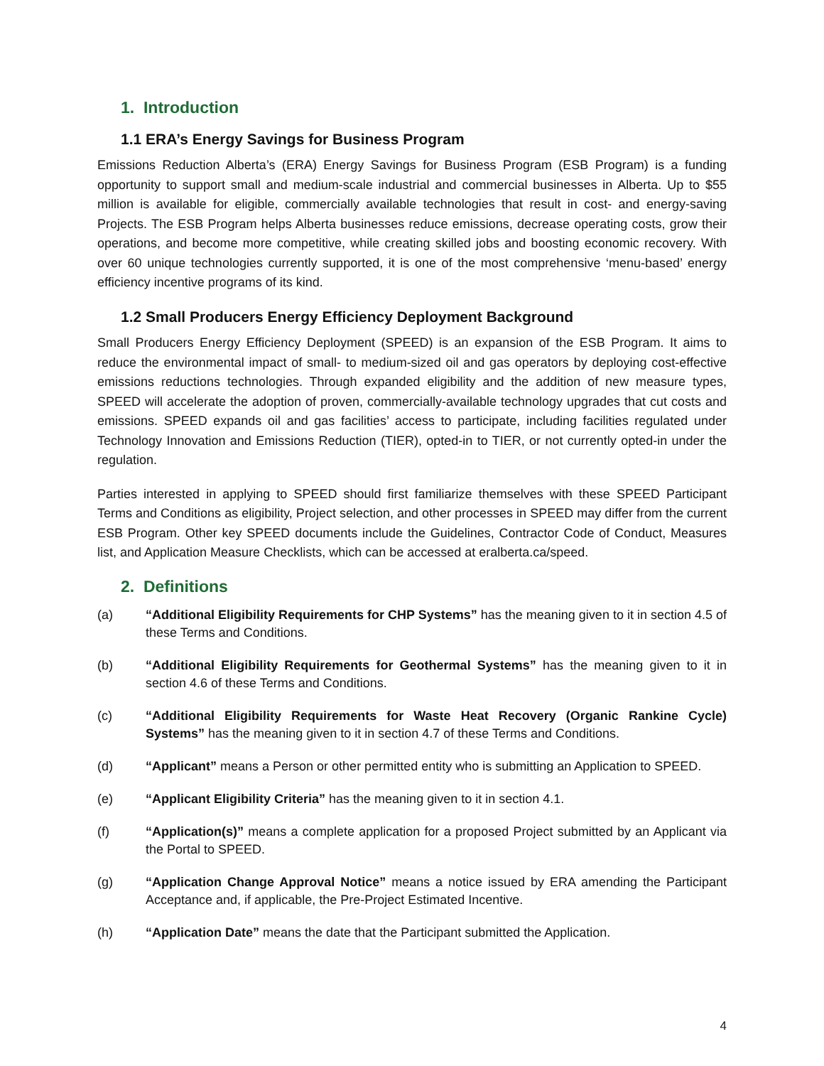1. Introduction
1.1 ERA’s Energy Savings for Business Program
Emissions Reduction Alberta’s (ERA) Energy Savings for Business Program (ESB Program) is a funding opportunity to support small and medium-scale industrial and commercial businesses in Alberta. Up to $55 million is available for eligible, commercially available technologies that result in cost- and energy-saving Projects. The ESB Program helps Alberta businesses reduce emissions, decrease operating costs, grow their operations, and become more competitive, while creating skilled jobs and boosting economic recovery. With over 60 unique technologies currently supported, it is one of the most comprehensive ‘menu-based’ energy efficiency incentive programs of its kind.
1.2 Small Producers Energy Efficiency Deployment Background
Small Producers Energy Efficiency Deployment (SPEED) is an expansion of the ESB Program. It aims to reduce the environmental impact of small- to medium-sized oil and gas operators by deploying cost-effective emissions reductions technologies. Through expanded eligibility and the addition of new measure types, SPEED will accelerate the adoption of proven, commercially-available technology upgrades that cut costs and emissions. SPEED expands oil and gas facilities’ access to participate, including facilities regulated under Technology Innovation and Emissions Reduction (TIER), opted-in to TIER, or not currently opted-in under the regulation.
Parties interested in applying to SPEED should first familiarize themselves with these SPEED Participant Terms and Conditions as eligibility, Project selection, and other processes in SPEED may differ from the current ESB Program. Other key SPEED documents include the Guidelines, Contractor Code of Conduct, Measures list, and Application Measure Checklists, which can be accessed at eralberta.ca/speed.
2. Definitions
(a) “Additional Eligibility Requirements for CHP Systems” has the meaning given to it in section 4.5 of these Terms and Conditions.
(b) “Additional Eligibility Requirements for Geothermal Systems” has the meaning given to it in section 4.6 of these Terms and Conditions.
(c) “Additional Eligibility Requirements for Waste Heat Recovery (Organic Rankine Cycle) Systems” has the meaning given to it in section 4.7 of these Terms and Conditions.
(d) “Applicant” means a Person or other permitted entity who is submitting an Application to SPEED.
(e) “Applicant Eligibility Criteria” has the meaning given to it in section 4.1.
(f) “Application(s)” means a complete application for a proposed Project submitted by an Applicant via the Portal to SPEED.
(g) “Application Change Approval Notice” means a notice issued by ERA amending the Participant Acceptance and, if applicable, the Pre-Project Estimated Incentive.
(h) “Application Date” means the date that the Participant submitted the Application.
4